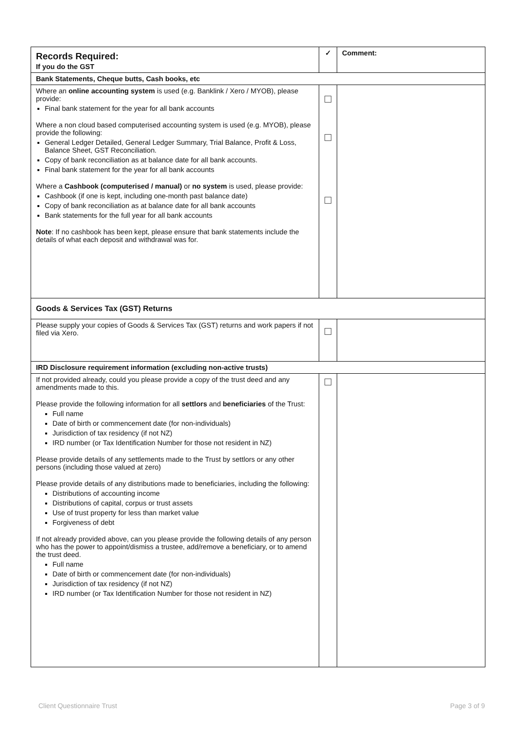| Records Required: If you do the GST | ✓ | Comment: |
| --- | --- | --- |
| Bank Statements, Cheque butts, Cash books, etc | | |
| Where an online accounting system is used (e.g. Banklink / Xero / MYOB), please provide: Final bank statement for the year for all bank accounts Where a non cloud based computerised accounting system is used (e.g. MYOB), please provide the following: General Ledger Detailed, General Ledger Summary, Trial Balance, Profit & Loss, Balance Sheet, GST Reconciliation. Copy of bank reconciliation as at balance date for all bank accounts. Final bank statement for the year for all bank accounts Where a Cashbook (computerised / manual) or no system is used, please provide: Cashbook (if one is kept, including one-month past balance date) Copy of bank reconciliation as at balance date for all bank accounts Bank statements for the full year for all bank accounts Note : If no cashbook has been kept, please ensure that bank statements include the details of what each deposit and withdrawal was for. | | |
| Goods & Services Tax (GST) Returns | | |
| Please supply your copies of Goods & Services Tax (GST) returns and work papers if not filed via Xero. | | |
| IRD Disclosure requirement information (excluding non-active trusts) | | |
| If not provided already, could you please provide a copy of the trust deed and any amendments made to this. Please provide the following information for all settlors and beneficiaries of the Trust: Full name Date of birth or commencement date (for non-individuals) Jurisdiction of tax residency (if not NZ) IRD number (or Tax Identification Number for those not resident in NZ) Please provide details of any settlements made to the Trust by settlors or any other persons (including those valued at zero) Please provide details of any distributions made to beneficiaries, including the following: Distributions of accounting income Distributions of capital, corpus or trust assets Use of trust property for less than market value Forgiveness of debt If not already provided above, can you please provide the following details of any person who has the power to appoint/dismiss a trustee, add/remove a beneficiary, or to amend the trust deed. Full name Date of birth or commencement date (for non-individuals) Jurisdiction of tax residency (if not NZ) IRD number (or Tax Identification Number for those not resident in NZ) | | |
Client Questionnaire Trust Page 3 of 9